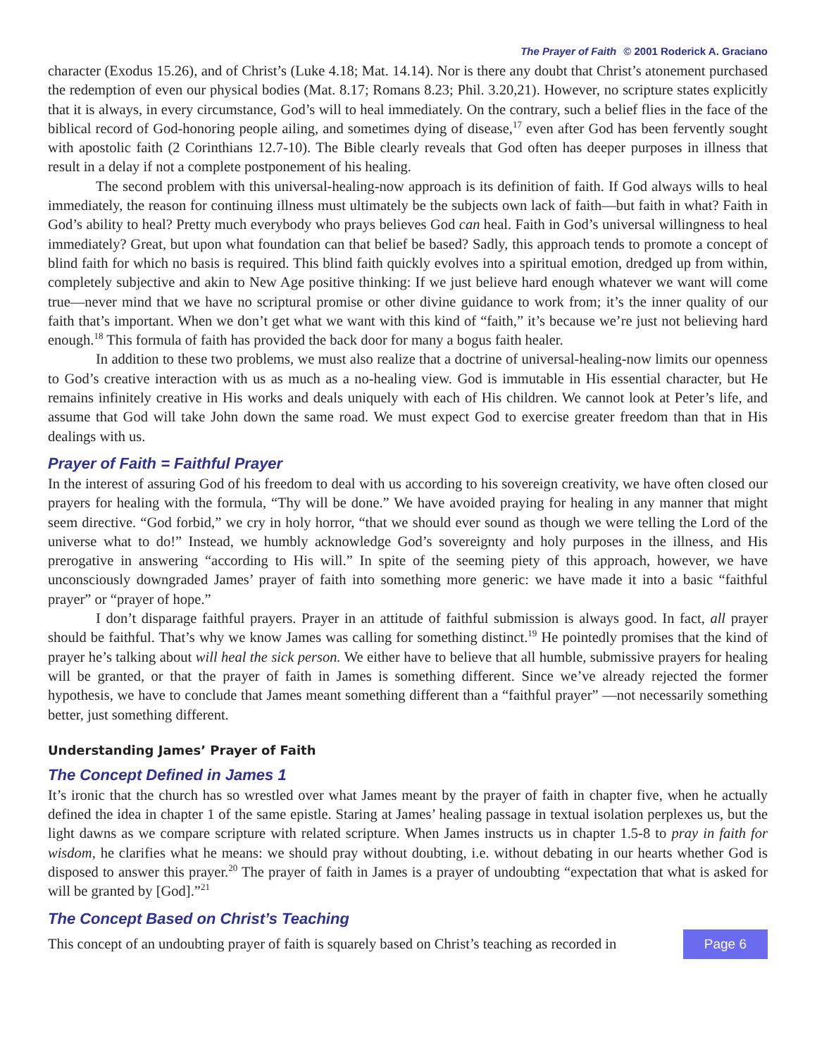The Prayer of Faith © 2001 Roderick A. Graciano
character (Exodus 15.26), and of Christ’s (Luke 4.18; Mat. 14.14). Nor is there any doubt that Christ’s atonement purchased the redemption of even our physical bodies (Mat. 8.17; Romans 8.23; Phil. 3.20,21). However, no scripture states explicitly that it is always, in every circumstance, God’s will to heal immediately. On the contrary, such a belief flies in the face of the biblical record of God-honoring people ailing, and sometimes dying of disease,<sup>17</sup> even after God has been fervently sought with apostolic faith (2 Corinthians 12.7-10). The Bible clearly reveals that God often has deeper purposes in illness that result in a delay if not a complete postponement of his healing.
The second problem with this universal-healing-now approach is its definition of faith. If God always wills to heal immediately, the reason for continuing illness must ultimately be the subjects own lack of faith—but faith in what? Faith in God’s ability to heal? Pretty much everybody who prays believes God can heal. Faith in God’s universal willingness to heal immediately? Great, but upon what foundation can that belief be based? Sadly, this approach tends to promote a concept of blind faith for which no basis is required. This blind faith quickly evolves into a spiritual emotion, dredged up from within, completely subjective and akin to New Age positive thinking: If we just believe hard enough whatever we want will come true—never mind that we have no scriptural promise or other divine guidance to work from; it’s the inner quality of our faith that’s important. When we don’t get what we want with this kind of “faith,” it’s because we’re just not believing hard enough.<sup>18</sup> This formula of faith has provided the back door for many a bogus faith healer.
In addition to these two problems, we must also realize that a doctrine of universal-healing-now limits our openness to God’s creative interaction with us as much as a no-healing view. God is immutable in His essential character, but He remains infinitely creative in His works and deals uniquely with each of His children. We cannot look at Peter’s life, and assume that God will take John down the same road. We must expect God to exercise greater freedom than that in His dealings with us.
Prayer of Faith = Faithful Prayer
In the interest of assuring God of his freedom to deal with us according to his sovereign creativity, we have often closed our prayers for healing with the formula, “Thy will be done.” We have avoided praying for healing in any manner that might seem directive. “God forbid,” we cry in holy horror, “that we should ever sound as though we were telling the Lord of the universe what to do!” Instead, we humbly acknowledge God’s sovereignty and holy purposes in the illness, and His prerogative in answering “according to His will.” In spite of the seeming piety of this approach, however, we have unconsciously downgraded James’ prayer of faith into something more generic: we have made it into a basic “faithful prayer” or “prayer of hope.”
I don’t disparage faithful prayers. Prayer in an attitude of faithful submission is always good. In fact, all prayer should be faithful. That’s why we know James was calling for something distinct.<sup>19</sup> He pointedly promises that the kind of prayer he’s talking about will heal the sick person. We either have to believe that all humble, submissive prayers for healing will be granted, or that the prayer of faith in James is something different. Since we’ve already rejected the former hypothesis, we have to conclude that James meant something different than a “faithful prayer” —not necessarily something better, just something different.
Understanding James’ Prayer of Faith
The Concept Defined in James 1
It’s ironic that the church has so wrestled over what James meant by the prayer of faith in chapter five, when he actually defined the idea in chapter 1 of the same epistle. Staring at James’ healing passage in textual isolation perplexes us, but the light dawns as we compare scripture with related scripture. When James instructs us in chapter 1.5-8 to pray in faith for wisdom, he clarifies what he means: we should pray without doubting, i.e. without debating in our hearts whether God is disposed to answer this prayer.<sup>20</sup> The prayer of faith in James is a prayer of undoubting “expectation that what is asked for will be granted by [God].”<sup>21</sup>
The Concept Based on Christ’s Teaching
This concept of an undoubting prayer of faith is squarely based on Christ’s teaching as recorded in
Page 6